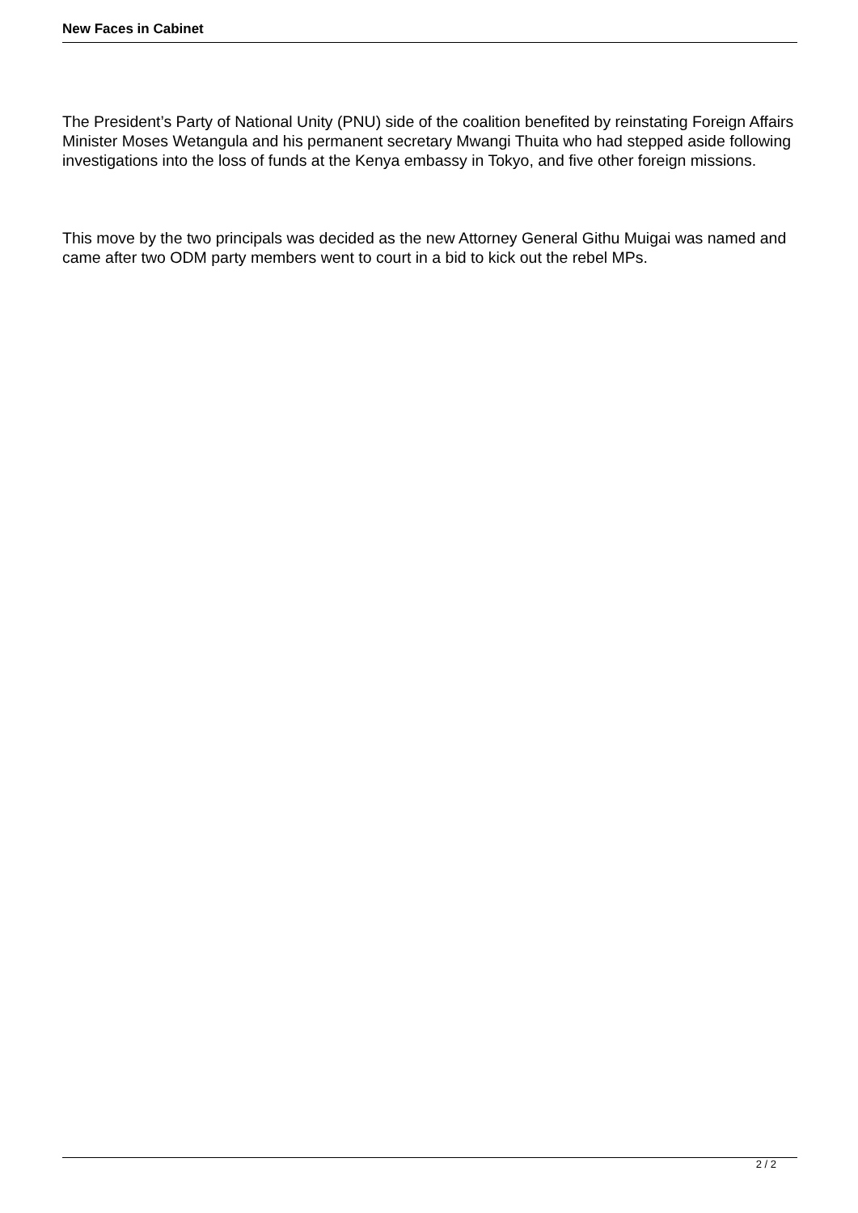New Faces in Cabinet
The President’s Party of National Unity (PNU) side of the coalition benefited by reinstating Foreign Affairs Minister Moses Wetangula and his permanent secretary Mwangi Thuita who had stepped aside following investigations into the loss of funds at the Kenya embassy in Tokyo, and five other foreign missions.
This move by the two principals was decided as the new Attorney General Githu Muigai was named and came after two ODM party members went to court in a bid to kick out the rebel MPs.
2 / 2